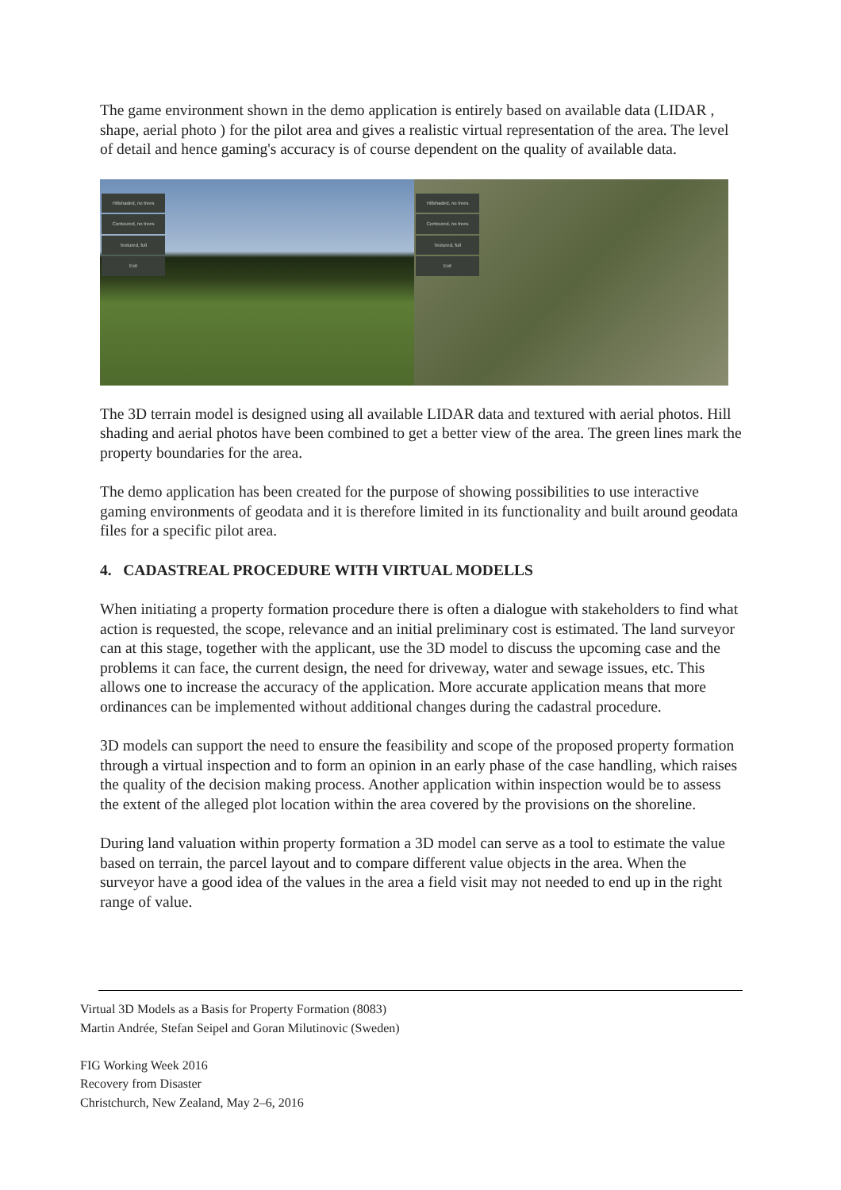The game environment shown in the demo application is entirely based on available data (LIDAR , shape, aerial photo ) for the pilot area and gives a realistic virtual representation of the area. The level of detail and hence gaming's accuracy is of course dependent on the quality of available data.
Hillshaded, no trees
Contoured, no trees
Textured, full
Exit
Hillshaded, no trees
Contoured, no trees
Textured, full
Exit
The 3D terrain model is designed using all available LIDAR data and textured with aerial photos. Hill shading and aerial photos have been combined to get a better view of the area. The green lines mark the property boundaries for the area.
The demo application has been created for the purpose of showing possibilities to use interactive gaming environments of geodata and it is therefore limited in its functionality and built around geodata files for a specific pilot area.
4. CADASTREAL PROCEDURE WITH VIRTUAL MODELLS
When initiating a property formation procedure there is often a dialogue with stakeholders to find what action is requested, the scope, relevance and an initial preliminary cost is estimated. The land surveyor can at this stage, together with the applicant, use the 3D model to discuss the upcoming case and the problems it can face, the current design, the need for driveway, water and sewage issues, etc. This allows one to increase the accuracy of the application. More accurate application means that more ordinances can be implemented without additional changes during the cadastral procedure.
3D models can support the need to ensure the feasibility and scope of the proposed property formation through a virtual inspection and to form an opinion in an early phase of the case handling, which raises the quality of the decision making process. Another application within inspection would be to assess the extent of the alleged plot location within the area covered by the provisions on the shoreline.
During land valuation within property formation a 3D model can serve as a tool to estimate the value based on terrain, the parcel layout and to compare different value objects in the area. When the surveyor have a good idea of the values in the area a field visit may not needed to end up in the right range of value.
Virtual 3D Models as a Basis for Property Formation (8083)
Martin Andrée, Stefan Seipel and Goran Milutinovic (Sweden)
FIG Working Week 2016
Recovery from Disaster
Christchurch, New Zealand, May 2–6, 2016